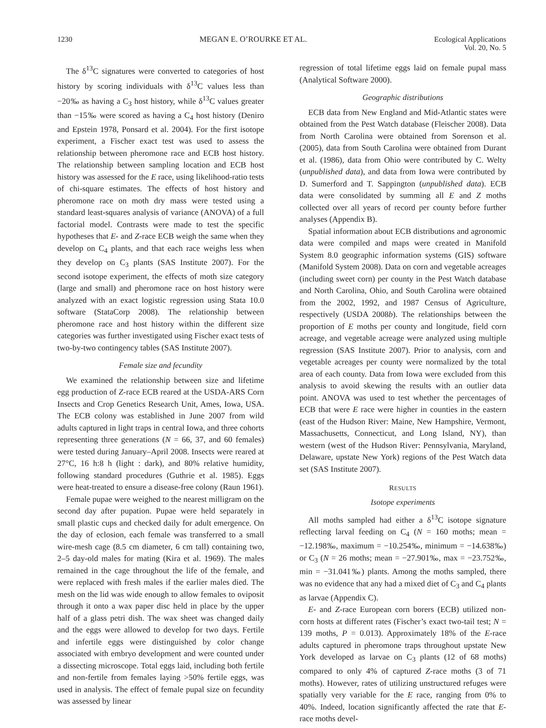1230 MEGAN E. O’ROURKE ET AL. Ecological Applications
Vol. 20, No. 5
The δ<sup>13</sup>C signatures were converted to categories of host history by scoring individuals with δ<sup>13</sup>C values less than −20‰ as having a C<sub>3</sub> host history, while δ<sup>13</sup>C values greater than −15‰ were scored as having a C<sub>4</sub> host history (Deniro and Epstein 1978, Ponsard et al. 2004). For the first isotope experiment, a Fischer exact test was used to assess the relationship between pheromone race and ECB host history. The relationship between sampling location and ECB host history was assessed for the E race, using likelihood-ratio tests of chi-square estimates. The effects of host history and pheromone race on moth dry mass were tested using a standard least-squares analysis of variance (ANOVA) of a full factorial model. Contrasts were made to test the specific hypotheses that E- and Z-race ECB weigh the same when they develop on C<sub>4</sub> plants, and that each race weighs less when they develop on C<sub>3</sub> plants (SAS Institute 2007). For the second isotope experiment, the effects of moth size category (large and small) and pheromone race on host history were analyzed with an exact logistic regression using Stata 10.0 software (StataCorp 2008). The relationship between pheromone race and host history within the different size categories was further investigated using Fischer exact tests of two-by-two contingency tables (SAS Institute 2007).
Female size and fecundity
We examined the relationship between size and lifetime egg production of Z-race ECB reared at the USDA-ARS Corn Insects and Crop Genetics Research Unit, Ames, Iowa, USA. The ECB colony was established in June 2007 from wild adults captured in light traps in central Iowa, and three cohorts representing three generations (N = 66, 37, and 60 females) were tested during January–April 2008. Insects were reared at 27°C, 16 h:8 h (light : dark), and 80% relative humidity, following standard procedures (Guthrie et al. 1985). Eggs were heat-treated to ensure a disease-free colony (Raun 1961).
Female pupae were weighed to the nearest milligram on the second day after pupation. Pupae were held separately in small plastic cups and checked daily for adult emergence. On the day of eclosion, each female was transferred to a small wire-mesh cage (8.5 cm diameter, 6 cm tall) containing two, 2–5 day-old males for mating (Kira et al. 1969). The males remained in the cage throughout the life of the female, and were replaced with fresh males if the earlier males died. The mesh on the lid was wide enough to allow females to oviposit through it onto a wax paper disc held in place by the upper half of a glass petri dish. The wax sheet was changed daily and the eggs were allowed to develop for two days. Fertile and infertile eggs were distinguished by color change associated with embryo development and were counted under a dissecting microscope. Total eggs laid, including both fertile and non-fertile from females laying >50% fertile eggs, was used in analysis. The effect of female pupal size on fecundity was assessed by linear
regression of total lifetime eggs laid on female pupal mass (Analytical Software 2000).
Geographic distributions
ECB data from New England and Mid-Atlantic states were obtained from the Pest Watch database (Fleischer 2008). Data from North Carolina were obtained from Sorenson et al. (2005), data from South Carolina were obtained from Durant et al. (1986), data from Ohio were contributed by C. Welty (unpublished data), and data from Iowa were contributed by D. Sumerford and T. Sappington (unpublished data). ECB data were consolidated by summing all E and Z moths collected over all years of record per county before further analyses (Appendix B).
Spatial information about ECB distributions and agronomic data were compiled and maps were created in Manifold System 8.0 geographic information systems (GIS) software (Manifold System 2008). Data on corn and vegetable acreages (including sweet corn) per county in the Pest Watch database and North Carolina, Ohio, and South Carolina were obtained from the 2002, 1992, and 1987 Census of Agriculture, respectively (USDA 2008b). The relationships between the proportion of E moths per county and longitude, field corn acreage, and vegetable acreage were analyzed using multiple regression (SAS Institute 2007). Prior to analysis, corn and vegetable acreages per county were normalized by the total area of each county. Data from Iowa were excluded from this analysis to avoid skewing the results with an outlier data point. ANOVA was used to test whether the percentages of ECB that were E race were higher in counties in the eastern (east of the Hudson River: Maine, New Hampshire, Vermont, Massachusetts, Connecticut, and Long Island, NY), than western (west of the Hudson River: Pennsylvania, Maryland, Delaware, upstate New York) regions of the Pest Watch data set (SAS Institute 2007).
RESULTS
Isotope experiments
All moths sampled had either a δ<sup>13</sup>C isotope signature reflecting larval feeding on C<sub>4</sub> (N = 160 moths; mean = −12.198‰, maximum = −10.254‰, minimum = −14.638‰) or C<sub>3</sub> (N = 26 moths; mean = −27.901‰, max = −23.752‰, min = −31.041‰) plants. Among the moths sampled, there was no evidence that any had a mixed diet of C<sub>3</sub> and C<sub>4</sub> plants as larvae (Appendix C).
E- and Z-race European corn borers (ECB) utilized non-corn hosts at different rates (Fischer’s exact two-tail test; N = 139 moths, P = 0.013). Approximately 18% of the E-race adults captured in pheromone traps throughout upstate New York developed as larvae on C<sub>3</sub> plants (12 of 68 moths) compared to only 4% of captured Z-race moths (3 of 71 moths). However, rates of utilizing unstructured refuges were spatially very variable for the E race, ranging from 0% to 40%. Indeed, location significantly affected the rate that E-race moths devel-